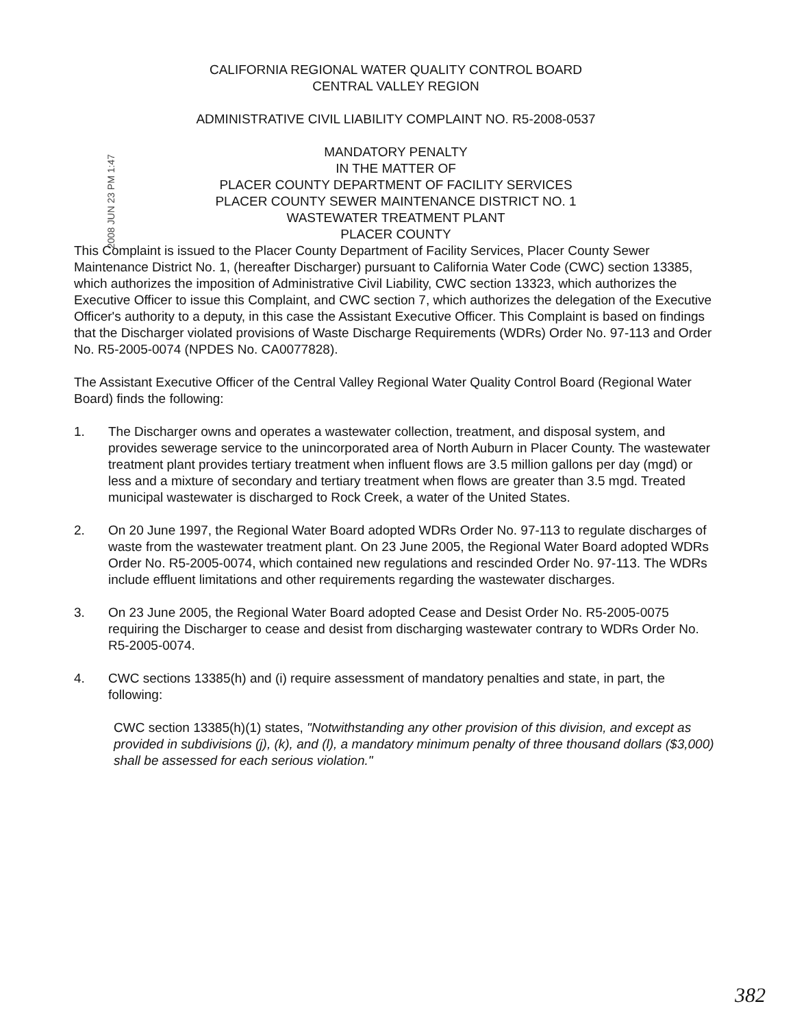CALIFORNIA REGIONAL WATER QUALITY CONTROL BOARD
CENTRAL VALLEY REGION
ADMINISTRATIVE CIVIL LIABILITY COMPLAINT NO. R5-2008-0537
2008 JUN 23 PM 1:47
MANDATORY PENALTY
IN THE MATTER OF
PLACER COUNTY DEPARTMENT OF FACILITY SERVICES
PLACER COUNTY SEWER MAINTENANCE DISTRICT NO. 1
WASTEWATER TREATMENT PLANT
PLACER COUNTY
This Complaint is issued to the Placer County Department of Facility Services, Placer County Sewer Maintenance District No. 1, (hereafter Discharger) pursuant to California Water Code (CWC) section 13385, which authorizes the imposition of Administrative Civil Liability, CWC section 13323, which authorizes the Executive Officer to issue this Complaint, and CWC section 7, which authorizes the delegation of the Executive Officer's authority to a deputy, in this case the Assistant Executive Officer. This Complaint is based on findings that the Discharger violated provisions of Waste Discharge Requirements (WDRs) Order No. 97-113 and Order No. R5-2005-0074 (NPDES No. CA0077828).
The Assistant Executive Officer of the Central Valley Regional Water Quality Control Board (Regional Water Board) finds the following:
1. The Discharger owns and operates a wastewater collection, treatment, and disposal system, and provides sewerage service to the unincorporated area of North Auburn in Placer County. The wastewater treatment plant provides tertiary treatment when influent flows are 3.5 million gallons per day (mgd) or less and a mixture of secondary and tertiary treatment when flows are greater than 3.5 mgd. Treated municipal wastewater is discharged to Rock Creek, a water of the United States.
2. On 20 June 1997, the Regional Water Board adopted WDRs Order No. 97-113 to regulate discharges of waste from the wastewater treatment plant. On 23 June 2005, the Regional Water Board adopted WDRs Order No. R5-2005-0074, which contained new regulations and rescinded Order No. 97-113. The WDRs include effluent limitations and other requirements regarding the wastewater discharges.
3. On 23 June 2005, the Regional Water Board adopted Cease and Desist Order No. R5-2005-0075 requiring the Discharger to cease and desist from discharging wastewater contrary to WDRs Order No. R5-2005-0074.
4. CWC sections 13385(h) and (i) require assessment of mandatory penalties and state, in part, the following:
CWC section 13385(h)(1) states, "Notwithstanding any other provision of this division, and except as provided in subdivisions (j), (k), and (l), a mandatory minimum penalty of three thousand dollars ($3,000) shall be assessed for each serious violation."
382